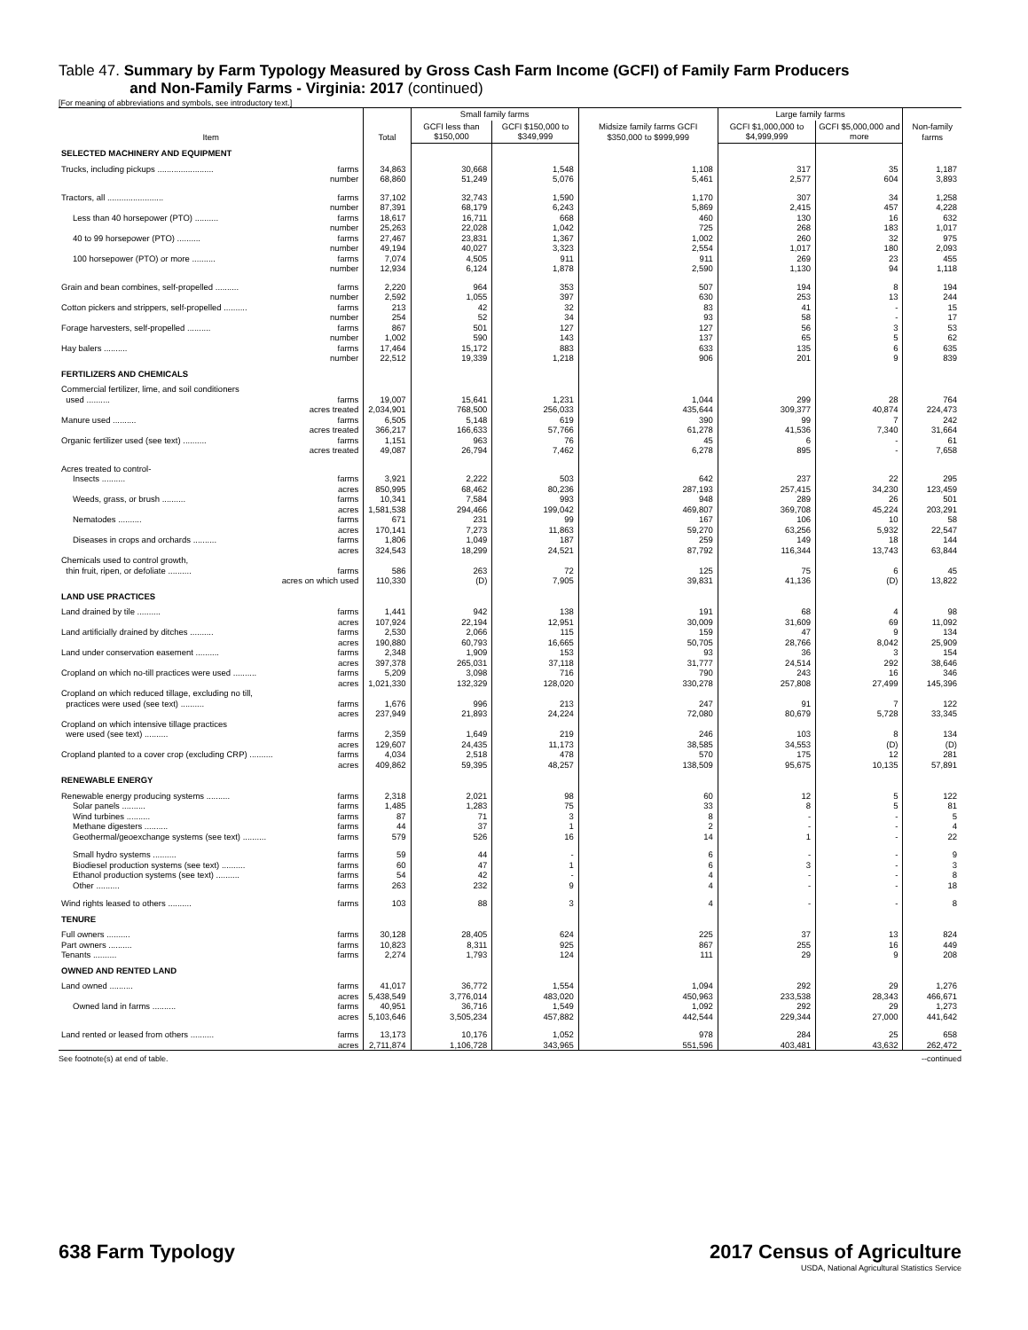Table 47. Summary by Farm Typology Measured by Gross Cash Farm Income (GCFI) of Family Farm Producers
and Non-Family Farms - Virginia: 2017 (continued)
[For meaning of abbreviations and symbols, see introductory text.]
| Item | | Total | Small family farms | | Midsize family farms GCFI $350,000 to $999,999 | Large family farms | | Non-family farms |
| --- | --- | --- | --- | --- | --- | --- | --- | --- |
| | | | GCFI less than $150,000 | GCFI $150,000 to $349,999 | | GCFI $1,000,000 to $4,999,999 | GCFI $5,000,000 and more | |
| SELECTED MACHINERY AND EQUIPMENT | | | | | | | | |
| Trucks, including pickups ........................ | farms | 34,863 | 30,668 | 1,548 | 1,108 | 317 | 35 | 1,187 |
| | number | 68,860 | 51,249 | 5,076 | 5,461 | 2,577 | 604 | 3,893 |
| Tractors, all ........................ | farms | 37,102 | 32,743 | 1,590 | 1,170 | 307 | 34 | 1,258 |
| | number | 87,391 | 68,179 | 6,243 | 5,869 | 2,415 | 457 | 4,228 |
| Less than 40 horsepower (PTO) .......... | farms | 18,617 | 16,711 | 668 | 460 | 130 | 16 | 632 |
| | number | 25,263 | 22,028 | 1,042 | 725 | 268 | 183 | 1,017 |
| 40 to 99 horsepower (PTO) .......... | farms | 27,467 | 23,831 | 1,367 | 1,002 | 260 | 32 | 975 |
| | number | 49,194 | 40,027 | 3,323 | 2,554 | 1,017 | 180 | 2,093 |
| 100 horsepower (PTO) or more .......... | farms | 7,074 | 4,505 | 911 | 911 | 269 | 23 | 455 |
| | number | 12,934 | 6,124 | 1,878 | 2,590 | 1,130 | 94 | 1,118 |
| Grain and bean combines, self-propelled .......... | farms | 2,220 | 964 | 353 | 507 | 194 | 8 | 194 |
| | number | 2,592 | 1,055 | 397 | 630 | 253 | 13 | 244 |
| Cotton pickers and strippers, self-propelled .......... | farms | 213 | 42 | 32 | 83 | 41 | - | 15 |
| | number | 254 | 52 | 34 | 93 | 58 | - | 17 |
| Forage harvesters, self-propelled .......... | farms | 867 | 501 | 127 | 127 | 56 | 3 | 53 |
| | number | 1,002 | 590 | 143 | 137 | 65 | 5 | 62 |
| Hay balers .......... | farms | 17,464 | 15,172 | 883 | 633 | 135 | 6 | 635 |
| | number | 22,512 | 19,339 | 1,218 | 906 | 201 | 9 | 839 |
| FERTILIZERS AND CHEMICALS | | | | | | | | |
| Commercial fertilizer, lime, and soil conditioners | | | | | | | | |
| used .......... | farms | 19,007 | 15,641 | 1,231 | 1,044 | 299 | 28 | 764 |
| | acres treated | 2,034,901 | 768,500 | 256,033 | 435,644 | 309,377 | 40,874 | 224,473 |
| Manure used .......... | farms | 6,505 | 5,148 | 619 | 390 | 99 | 7 | 242 |
| | acres treated | 366,217 | 166,633 | 57,766 | 61,278 | 41,536 | 7,340 | 31,664 |
| Organic fertilizer used (see text) .......... | farms | 1,151 | 963 | 76 | 45 | 6 | - | 61 |
| | acres treated | 49,087 | 26,794 | 7,462 | 6,278 | 895 | - | 7,658 |
| Acres treated to control- | | | | | | | | |
| Insects .......... | farms | 3,921 | 2,222 | 503 | 642 | 237 | 22 | 295 |
| | acres | 850,995 | 68,462 | 80,236 | 287,193 | 257,415 | 34,230 | 123,459 |
| Weeds, grass, or brush .......... | farms | 10,341 | 7,584 | 993 | 948 | 289 | 26 | 501 |
| | acres | 1,581,538 | 294,466 | 199,042 | 469,807 | 369,708 | 45,224 | 203,291 |
| Nematodes .......... | farms | 671 | 231 | 99 | 167 | 106 | 10 | 58 |
| | acres | 170,141 | 7,273 | 11,863 | 59,270 | 63,256 | 5,932 | 22,547 |
| Diseases in crops and orchards .......... | farms | 1,806 | 1,049 | 187 | 259 | 149 | 18 | 144 |
| | acres | 324,543 | 18,299 | 24,521 | 87,792 | 116,344 | 13,743 | 63,844 |
| Chemicals used to control growth, | | | | | | | | |
| thin fruit, ripen, or defoliate .......... | farms | 586 | 263 | 72 | 125 | 75 | 6 | 45 |
| | acres on which used | 110,330 | (D) | 7,905 | 39,831 | 41,136 | (D) | 13,822 |
| LAND USE PRACTICES | | | | | | | | |
| Land drained by tile .......... | farms | 1,441 | 942 | 138 | 191 | 68 | 4 | 98 |
| | acres | 107,924 | 22,194 | 12,951 | 30,009 | 31,609 | 69 | 11,092 |
| Land artificially drained by ditches .......... | farms | 2,530 | 2,066 | 115 | 159 | 47 | 9 | 134 |
| | acres | 190,880 | 60,793 | 16,665 | 50,705 | 28,766 | 8,042 | 25,909 |
| Land under conservation easement .......... | farms | 2,348 | 1,909 | 153 | 93 | 36 | 3 | 154 |
| | acres | 397,378 | 265,031 | 37,118 | 31,777 | 24,514 | 292 | 38,646 |
| Cropland on which no-till practices were used .......... | farms | 5,209 | 3,098 | 716 | 790 | 243 | 16 | 346 |
| | acres | 1,021,330 | 132,329 | 128,020 | 330,278 | 257,808 | 27,499 | 145,396 |
| Cropland on which reduced tillage, excluding no till, | | | | | | | | |
| practices were used (see text) .......... | farms | 1,676 | 996 | 213 | 247 | 91 | 7 | 122 |
| | acres | 237,949 | 21,893 | 24,224 | 72,080 | 80,679 | 5,728 | 33,345 |
| Cropland on which intensive tillage practices | | | | | | | | |
| were used (see text) .......... | farms | 2,359 | 1,649 | 219 | 246 | 103 | 8 | 134 |
| | acres | 129,607 | 24,435 | 11,173 | 38,585 | 34,553 | (D) | (D) |
| Cropland planted to a cover crop (excluding CRP) .......... | farms | 4,034 | 2,518 | 478 | 570 | 175 | 12 | 281 |
| | acres | 409,862 | 59,395 | 48,257 | 138,509 | 95,675 | 10,135 | 57,891 |
| RENEWABLE ENERGY | | | | | | | | |
| Renewable energy producing systems .......... | farms | 2,318 | 2,021 | 98 | 60 | 12 | 5 | 122 |
| Solar panels .......... | farms | 1,485 | 1,283 | 75 | 33 | 8 | 5 | 81 |
| Wind turbines .......... | farms | 87 | 71 | 3 | 8 | - | - | 5 |
| Methane digesters .......... | farms | 44 | 37 | 1 | 2 | - | - | 4 |
| Geothermal/geoexchange systems (see text) .......... | farms | 579 | 526 | 16 | 14 | 1 | - | 22 |
| Small hydro systems .......... | farms | 59 | 44 | - | 6 | - | - | 9 |
| Biodiesel production systems (see text) .......... | farms | 60 | 47 | 1 | 6 | 3 | - | 3 |
| Ethanol production systems (see text) .......... | farms | 54 | 42 | - | 4 | - | - | 8 |
| Other .......... | farms | 263 | 232 | 9 | 4 | - | - | 18 |
| Wind rights leased to others .......... | farms | 103 | 88 | 3 | 4 | - | - | 8 |
| TENURE | | | | | | | | |
| Full owners .......... | farms | 30,128 | 28,405 | 624 | 225 | 37 | 13 | 824 |
| Part owners .......... | farms | 10,823 | 8,311 | 925 | 867 | 255 | 16 | 449 |
| Tenants .......... | farms | 2,274 | 1,793 | 124 | 111 | 29 | 9 | 208 |
| OWNED AND RENTED LAND | | | | | | | | |
| Land owned .......... | farms | 41,017 | 36,772 | 1,554 | 1,094 | 292 | 29 | 1,276 |
| | acres | 5,438,549 | 3,776,014 | 483,020 | 450,963 | 233,538 | 28,343 | 466,671 |
| Owned land in farms .......... | farms | 40,951 | 36,716 | 1,549 | 1,092 | 292 | 29 | 1,273 |
| | acres | 5,103,646 | 3,505,234 | 457,882 | 442,544 | 229,344 | 27,000 | 441,642 |
| Land rented or leased from others .......... | farms | 13,173 | 10,176 | 1,052 | 978 | 284 | 25 | 658 |
| | acres | 2,711,874 | 1,106,728 | 343,965 | 551,596 | 403,481 | 43,632 | 262,472 |
See footnote(s) at end of table. --continued
638 Farm Typology 2017 Census of Agriculture
USDA, National Agricultural Statistics Service